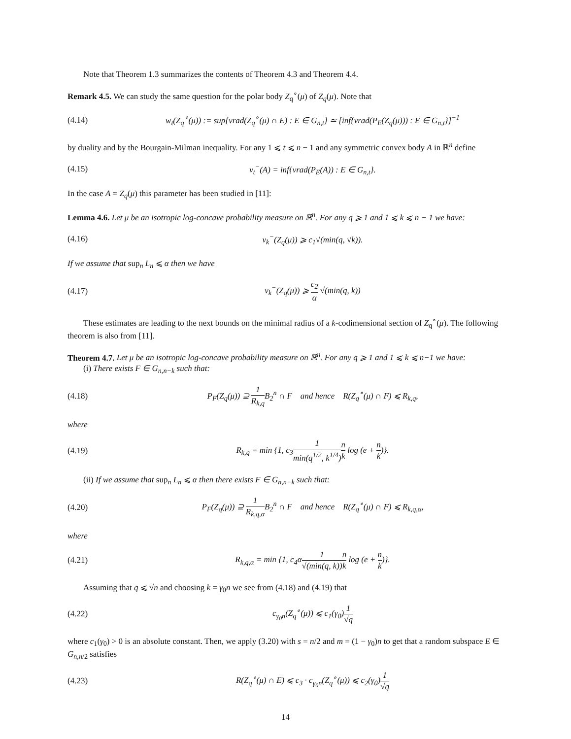Note that Theorem 1.3 summarizes the contents of Theorem 4.3 and Theorem 4.4.
Remark 4.5. We can study the same question for the polar body Z<sub>q</sub><sup>∘</sup>(μ) of Z<sub>q</sub>(μ). Note that
(4.14) w<sub>t</sub>(Z<sub>q</sub><sup>∘</sup>(μ)) := sup{vrad(Z<sub>q</sub><sup>∘</sup>(μ) ∩ E) : E ∈ G<sub>n,t</sub>} ≃ [inf{vrad(P<sub>E</sub>(Z<sub>q</sub>(μ))) : E ∈ G<sub>n,t</sub>}]<sup>−1</sup>
by duality and by the Bourgain-Milman inequality. For any 1 ⩽ t ⩽ n − 1 and any symmetric convex body A in ℝ<sup>n</sup> define
(4.15) v<sub>t</sub><sup>−</sup>(A) = inf{vrad(P<sub>E</sub>(A)) : E ∈ G<sub>n,t</sub>}.
In the case A = Z<sub>q</sub>(μ) this parameter has been studied in [11]:
Lemma 4.6. Let μ be an isotropic log-concave probability measure on ℝ<sup>n</sup>. For any q ⩾ 1 and 1 ⩽ k ⩽ n − 1 we have:
(4.16) v<sub>k</sub><sup>−</sup>(Z<sub>q</sub>(μ)) ⩾ c<sub>1</sub>√(min(q, √k)).
If we assume that sup<sub>n</sub> L<sub>n</sub> ⩽ α then we have
(4.17) v<sub>k</sub><sup>−</sup>(Z<sub>q</sub>(μ)) ⩾ c<sub>2</sub> α √(min(q, k))
These estimates are leading to the next bounds on the minimal radius of a k-codimensional section of Z<sub>q</sub><sup>∘</sup>(μ). The following theorem is also from [11].
Theorem 4.7. Let μ be an isotropic log-concave probability measure on ℝ<sup>n</sup>. For any q ⩾ 1 and 1 ⩽ k ⩽ n−1 we have:
(i) There exists F ∈ G<sub>n,n−k</sub> such that:
(4.18) P<sub>F</sub>(Z<sub>q</sub>(μ)) ⊇ 1 R<sub>k,q</sub> B<sub>2</sub><sup>n</sup> ∩ F and hence R(Z<sub>q</sub><sup>∘</sup>(μ) ∩ F) ⩽ R<sub>k,q</sub>,
where
(4.19) R<sub>k,q</sub> = min {1, c<sub>3</sub>1 min(q<sup>1/2</sup>, k<sup>1/4</sup>) n k log (e + n k)}.
(ii) If we assume that sup<sub>n</sub> L<sub>n</sub> ⩽ α then there exists F ∈ G<sub>n,n−k</sub> such that:
(4.20) P<sub>F</sub>(Z<sub>q</sub>(μ)) ⊇ 1 R<sub>k,q,α</sub> B<sub>2</sub><sup>n</sup> ∩ F and hence R(Z<sub>q</sub><sup>∘</sup>(μ) ∩ F) ⩽ R<sub>k,q,α</sub>,
where
(4.21) R<sub>k,q,α</sub> = min {1, c<sub>4</sub>α1 √(min(q, k)) n k log (e + n k)}.
Assuming that q ⩽ √n and choosing k = γ<sub>0</sub>n we see from (4.18) and (4.19) that
(4.22) c<sub>γ<sub>0</sub>n</sub>(Z<sub>q</sub><sup>∘</sup>(μ)) ⩽ c<sub>1</sub>(γ<sub>0</sub>)1 √q
where c<sub>1</sub>(γ<sub>0</sub>) > 0 is an absolute constant. Then, we apply (3.20) with s = n/2 and m = (1 − γ<sub>0</sub>)n to get that a random subspace E ∈ G<sub>n,n/2</sub> satisfies
(4.23) R(Z<sub>q</sub><sup>∘</sup>(μ) ∩ E) ⩽ c<sub>3</sub> · c<sub>γ<sub>0</sub>n</sub>(Z<sub>q</sub><sup>∘</sup>(μ)) ⩽ c<sub>2</sub>(γ<sub>0</sub>)1 √q
14